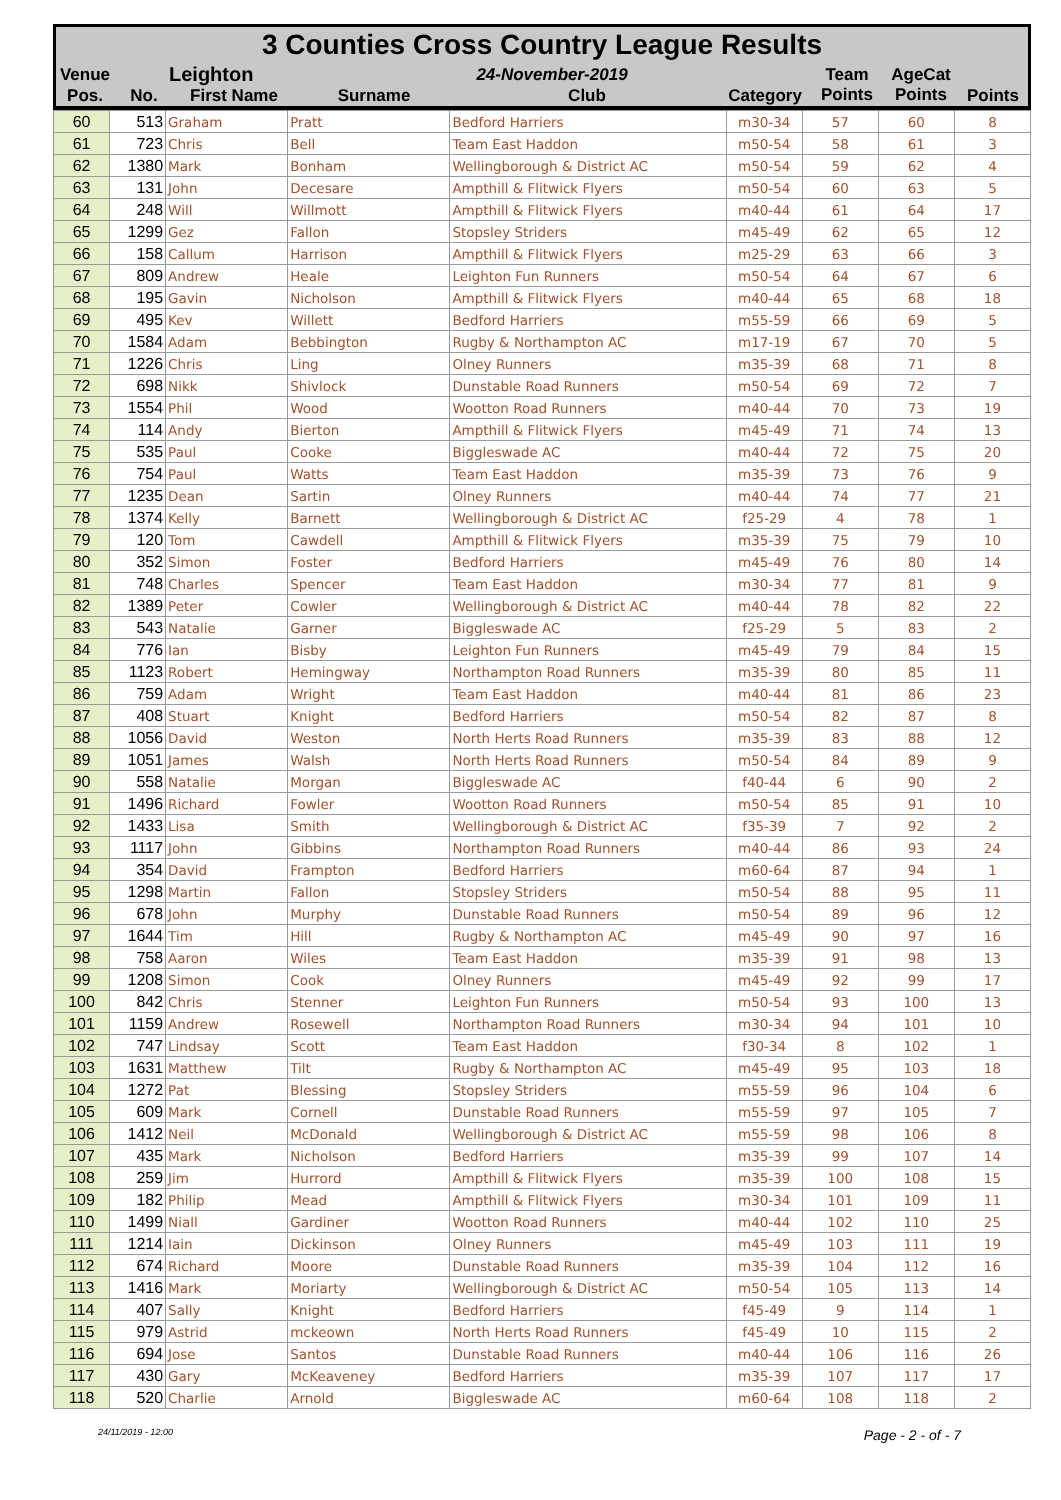3 Counties Cross Country League Results
| Venue | Leighton | | 24-November-2019 | | | Team Points | AgeCat Points | |
| Pos. | No. | First Name | Surname | Club | Category | | | Points |
| 60 | 513 | Graham | Pratt | Bedford Harriers | m30-34 | 57 | 60 | 8 |
| 61 | 723 | Chris | Bell | Team East Haddon | m50-54 | 58 | 61 | 3 |
| 62 | 1380 | Mark | Bonham | Wellingborough & District AC | m50-54 | 59 | 62 | 4 |
| 63 | 131 | John | Decesare | Ampthill & Flitwick Flyers | m50-54 | 60 | 63 | 5 |
| 64 | 248 | Will | Willmott | Ampthill & Flitwick Flyers | m40-44 | 61 | 64 | 17 |
| 65 | 1299 | Gez | Fallon | Stopsley Striders | m45-49 | 62 | 65 | 12 |
| 66 | 158 | Callum | Harrison | Ampthill & Flitwick Flyers | m25-29 | 63 | 66 | 3 |
| 67 | 809 | Andrew | Heale | Leighton Fun Runners | m50-54 | 64 | 67 | 6 |
| 68 | 195 | Gavin | Nicholson | Ampthill & Flitwick Flyers | m40-44 | 65 | 68 | 18 |
| 69 | 495 | Kev | Willett | Bedford Harriers | m55-59 | 66 | 69 | 5 |
| 70 | 1584 | Adam | Bebbington | Rugby & Northampton AC | m17-19 | 67 | 70 | 5 |
| 71 | 1226 | Chris | Ling | Olney Runners | m35-39 | 68 | 71 | 8 |
| 72 | 698 | Nikk | Shivlock | Dunstable Road Runners | m50-54 | 69 | 72 | 7 |
| 73 | 1554 | Phil | Wood | Wootton Road Runners | m40-44 | 70 | 73 | 19 |
| 74 | 114 | Andy | Bierton | Ampthill & Flitwick Flyers | m45-49 | 71 | 74 | 13 |
| 75 | 535 | Paul | Cooke | Biggleswade AC | m40-44 | 72 | 75 | 20 |
| 76 | 754 | Paul | Watts | Team East Haddon | m35-39 | 73 | 76 | 9 |
| 77 | 1235 | Dean | Sartin | Olney Runners | m40-44 | 74 | 77 | 21 |
| 78 | 1374 | Kelly | Barnett | Wellingborough & District AC | f25-29 | 4 | 78 | 1 |
| 79 | 120 | Tom | Cawdell | Ampthill & Flitwick Flyers | m35-39 | 75 | 79 | 10 |
| 80 | 352 | Simon | Foster | Bedford Harriers | m45-49 | 76 | 80 | 14 |
| 81 | 748 | Charles | Spencer | Team East Haddon | m30-34 | 77 | 81 | 9 |
| 82 | 1389 | Peter | Cowler | Wellingborough & District AC | m40-44 | 78 | 82 | 22 |
| 83 | 543 | Natalie | Garner | Biggleswade AC | f25-29 | 5 | 83 | 2 |
| 84 | 776 | Ian | Bisby | Leighton Fun Runners | m45-49 | 79 | 84 | 15 |
| 85 | 1123 | Robert | Hemingway | Northampton Road Runners | m35-39 | 80 | 85 | 11 |
| 86 | 759 | Adam | Wright | Team East Haddon | m40-44 | 81 | 86 | 23 |
| 87 | 408 | Stuart | Knight | Bedford Harriers | m50-54 | 82 | 87 | 8 |
| 88 | 1056 | David | Weston | North Herts Road Runners | m35-39 | 83 | 88 | 12 |
| 89 | 1051 | James | Walsh | North Herts Road Runners | m50-54 | 84 | 89 | 9 |
| 90 | 558 | Natalie | Morgan | Biggleswade AC | f40-44 | 6 | 90 | 2 |
| 91 | 1496 | Richard | Fowler | Wootton Road Runners | m50-54 | 85 | 91 | 10 |
| 92 | 1433 | Lisa | Smith | Wellingborough & District AC | f35-39 | 7 | 92 | 2 |
| 93 | 1117 | John | Gibbins | Northampton Road Runners | m40-44 | 86 | 93 | 24 |
| 94 | 354 | David | Frampton | Bedford Harriers | m60-64 | 87 | 94 | 1 |
| 95 | 1298 | Martin | Fallon | Stopsley Striders | m50-54 | 88 | 95 | 11 |
| 96 | 678 | John | Murphy | Dunstable Road Runners | m50-54 | 89 | 96 | 12 |
| 97 | 1644 | Tim | Hill | Rugby & Northampton AC | m45-49 | 90 | 97 | 16 |
| 98 | 758 | Aaron | Wiles | Team East Haddon | m35-39 | 91 | 98 | 13 |
| 99 | 1208 | Simon | Cook | Olney Runners | m45-49 | 92 | 99 | 17 |
| 100 | 842 | Chris | Stenner | Leighton Fun Runners | m50-54 | 93 | 100 | 13 |
| 101 | 1159 | Andrew | Rosewell | Northampton Road Runners | m30-34 | 94 | 101 | 10 |
| 102 | 747 | Lindsay | Scott | Team East Haddon | f30-34 | 8 | 102 | 1 |
| 103 | 1631 | Matthew | Tilt | Rugby & Northampton AC | m45-49 | 95 | 103 | 18 |
| 104 | 1272 | Pat | Blessing | Stopsley Striders | m55-59 | 96 | 104 | 6 |
| 105 | 609 | Mark | Cornell | Dunstable Road Runners | m55-59 | 97 | 105 | 7 |
| 106 | 1412 | Neil | McDonald | Wellingborough & District AC | m55-59 | 98 | 106 | 8 |
| 107 | 435 | Mark | Nicholson | Bedford Harriers | m35-39 | 99 | 107 | 14 |
| 108 | 259 | Jim | Hurrord | Ampthill & Flitwick Flyers | m35-39 | 100 | 108 | 15 |
| 109 | 182 | Philip | Mead | Ampthill & Flitwick Flyers | m30-34 | 101 | 109 | 11 |
| 110 | 1499 | Niall | Gardiner | Wootton Road Runners | m40-44 | 102 | 110 | 25 |
| 111 | 1214 | Iain | Dickinson | Olney Runners | m45-49 | 103 | 111 | 19 |
| 112 | 674 | Richard | Moore | Dunstable Road Runners | m35-39 | 104 | 112 | 16 |
| 113 | 1416 | Mark | Moriarty | Wellingborough & District AC | m50-54 | 105 | 113 | 14 |
| 114 | 407 | Sally | Knight | Bedford Harriers | f45-49 | 9 | 114 | 1 |
| 115 | 979 | Astrid | mckeown | North Herts Road Runners | f45-49 | 10 | 115 | 2 |
| 116 | 694 | Jose | Santos | Dunstable Road Runners | m40-44 | 106 | 116 | 26 |
| 117 | 430 | Gary | McKeaveney | Bedford Harriers | m35-39 | 107 | 117 | 17 |
| 118 | 520 | Charlie | Arnold | Biggleswade AC | m60-64 | 108 | 118 | 2 |
24/11/2019 - 12:00 Page - 2 - of - 7